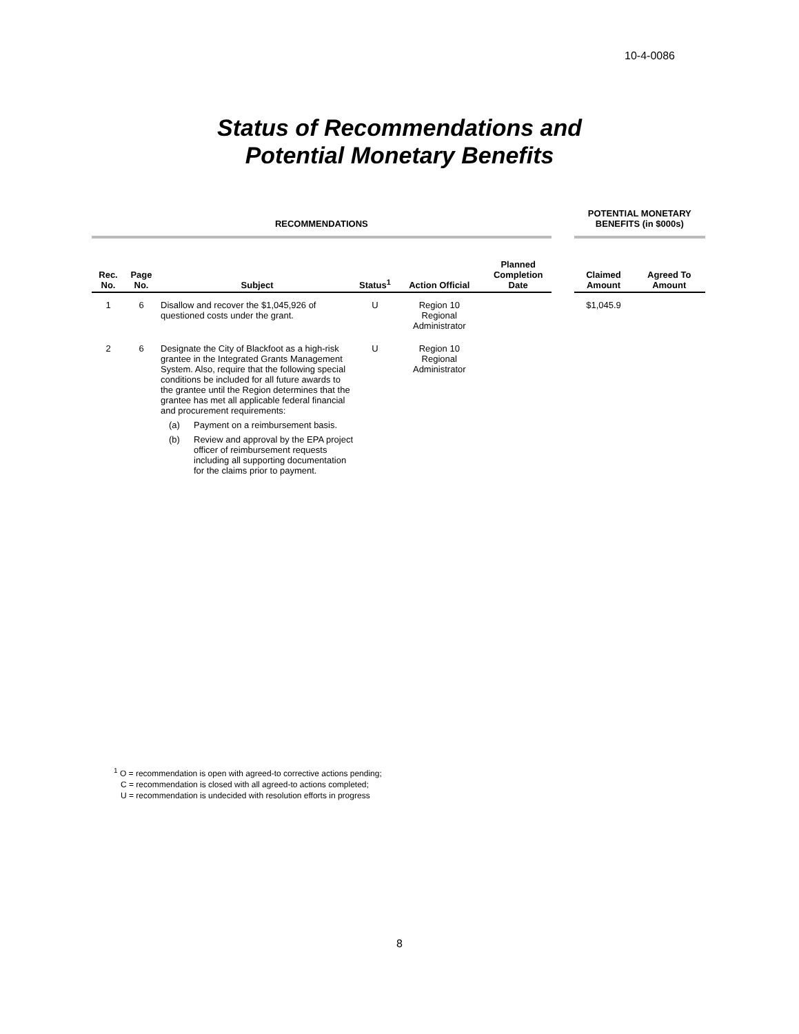10-4-0086
Status of Recommendations and
Potential Monetary Benefits
| RECOMMENDATIONS | | | | | | | POTENTIAL MONETARY BENEFITS (in $000s) | |
| --- | --- | --- | --- | --- | --- | --- | --- | --- |
| Rec. No. | Page No. | Subject | Status<sup>1</sup> | Action Official | Planned Completion Date | | Claimed Amount | Agreed To Amount |
| 1 | 6 | Disallow and recover the $1,045,926 of questioned costs under the grant. | U | Region 10 Regional Administrator | | | $1,045.9 | |
| 2 | 6 | Designate the City of Blackfoot as a high-risk grantee in the Integrated Grants Management System. Also, require that the following special conditions be included for all future awards to the grantee until the Region determines that the grantee has met all applicable federal financial and procurement requirements: (a) Payment on a reimbursement basis. (b) Review and approval by the EPA project officer of reimbursement requests including all supporting documentation for the claims prior to payment. | U | Region 10 Regional Administrator | | | | |
<sup>1</sup> O = recommendation is open with agreed-to corrective actions pending;
C = recommendation is closed with all agreed-to actions completed;
U = recommendation is undecided with resolution efforts in progress
8